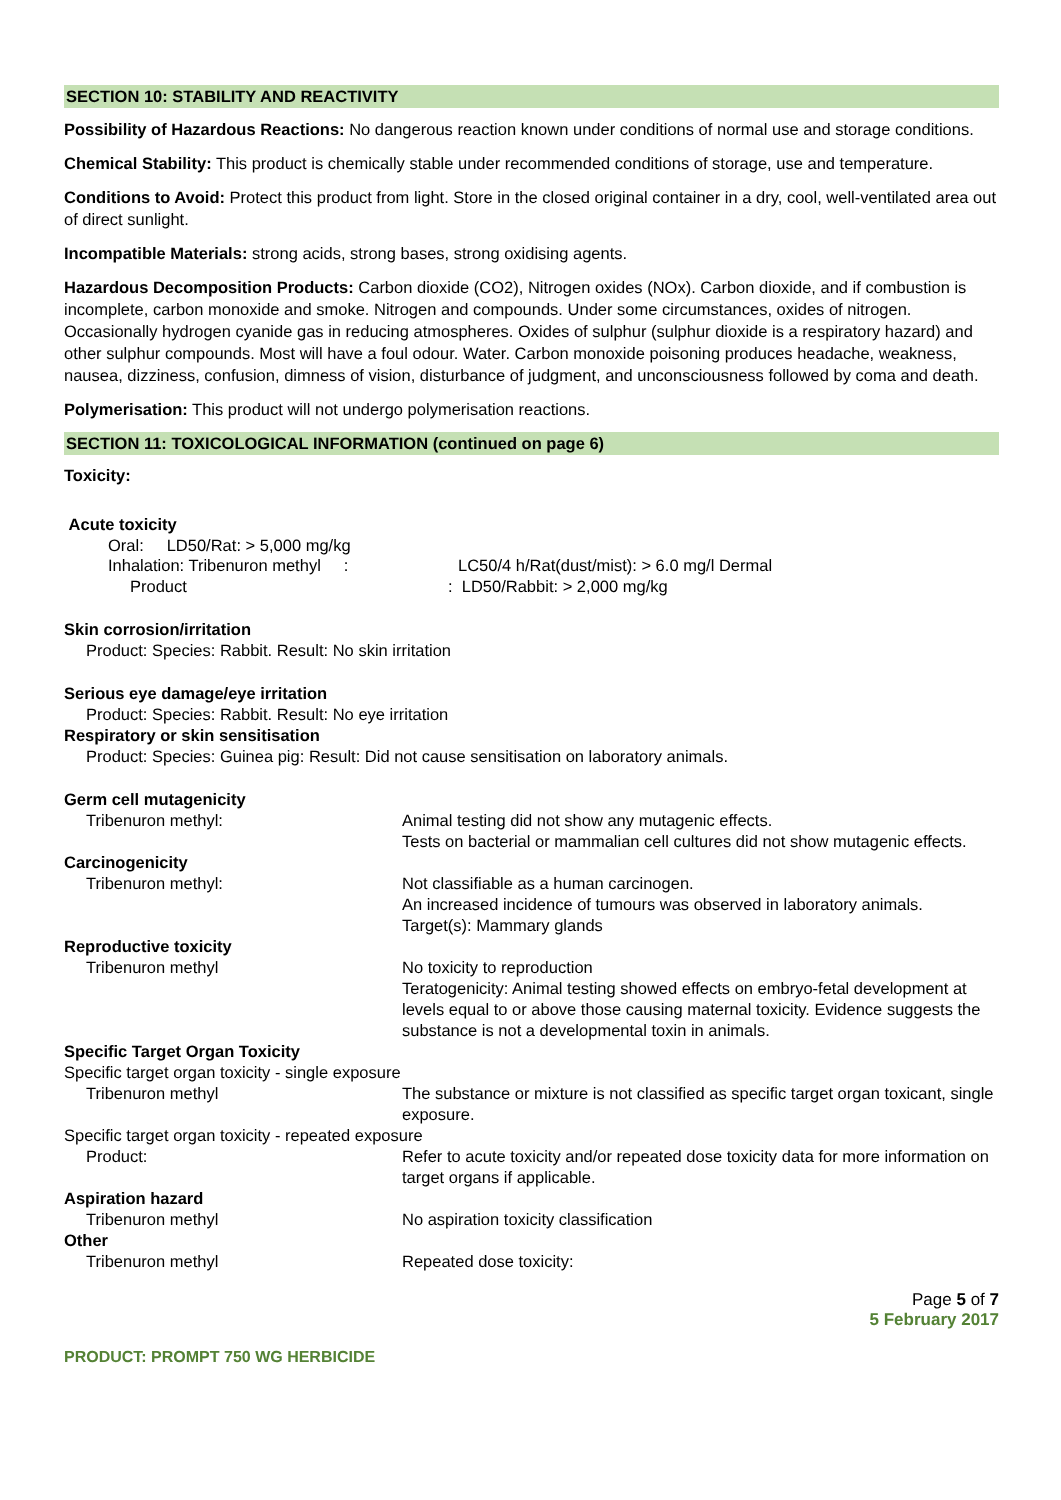SECTION 10: STABILITY AND REACTIVITY
Possibility of Hazardous Reactions: No dangerous reaction known under conditions of normal use and storage conditions.
Chemical Stability: This product is chemically stable under recommended conditions of storage, use and temperature.
Conditions to Avoid: Protect this product from light. Store in the closed original container in a dry, cool, well-ventilated area out of direct sunlight.
Incompatible Materials: strong acids, strong bases, strong oxidising agents.
Hazardous Decomposition Products: Carbon dioxide (CO2), Nitrogen oxides (NOx). Carbon dioxide, and if combustion is incomplete, carbon monoxide and smoke. Nitrogen and compounds. Under some circumstances, oxides of nitrogen. Occasionally hydrogen cyanide gas in reducing atmospheres. Oxides of sulphur (sulphur dioxide is a respiratory hazard) and other sulphur compounds. Most will have a foul odour. Water. Carbon monoxide poisoning produces headache, weakness, nausea, dizziness, confusion, dimness of vision, disturbance of judgment, and unconsciousness followed by coma and death.
Polymerisation: This product will not undergo polymerisation reactions.
SECTION 11: TOXICOLOGICAL INFORMATION (continued on page 6)
Toxicity:
Acute toxicity
Oral: LD50/Rat: > 5,000 mg/kg
Inhalation: Tribenuron methyl : LC50/4 h/Rat(dust/mist): > 6.0 mg/l Dermal
Product: LD50/Rabbit: > 2,000 mg/kg
Skin corrosion/irritation
Product: Species: Rabbit. Result: No skin irritation
Serious eye damage/eye irritation
Product: Species: Rabbit. Result: No eye irritation
Respiratory or skin sensitisation
Product: Species: Guinea pig: Result: Did not cause sensitisation on laboratory animals.
Germ cell mutagenicity
Tribenuron methyl: Animal testing did not show any mutagenic effects.
Tests on bacterial or mammalian cell cultures did not show mutagenic effects.
Carcinogenicity
Tribenuron methyl: Not classifiable as a human carcinogen.
An increased incidence of tumours was observed in laboratory animals.
Target(s): Mammary glands
Reproductive toxicity
Tribenuron methyl No toxicity to reproduction
Teratogenicity: Animal testing showed effects on embryo-fetal development at levels equal to or above those causing maternal toxicity. Evidence suggests the substance is not a developmental toxin in animals.
Specific Target Organ Toxicity
Specific target organ toxicity - single exposure
Tribenuron methyl The substance or mixture is not classified as specific target organ toxicant, single exposure.
Specific target organ toxicity - repeated exposure
Product: Refer to acute toxicity and/or repeated dose toxicity data for more information on target organs if applicable.
Aspiration hazard
Tribenuron methyl No aspiration toxicity classification
Other
Tribenuron methyl Repeated dose toxicity:
Page 5 of 7
5 February 2017
PRODUCT: PROMPT 750 WG HERBICIDE